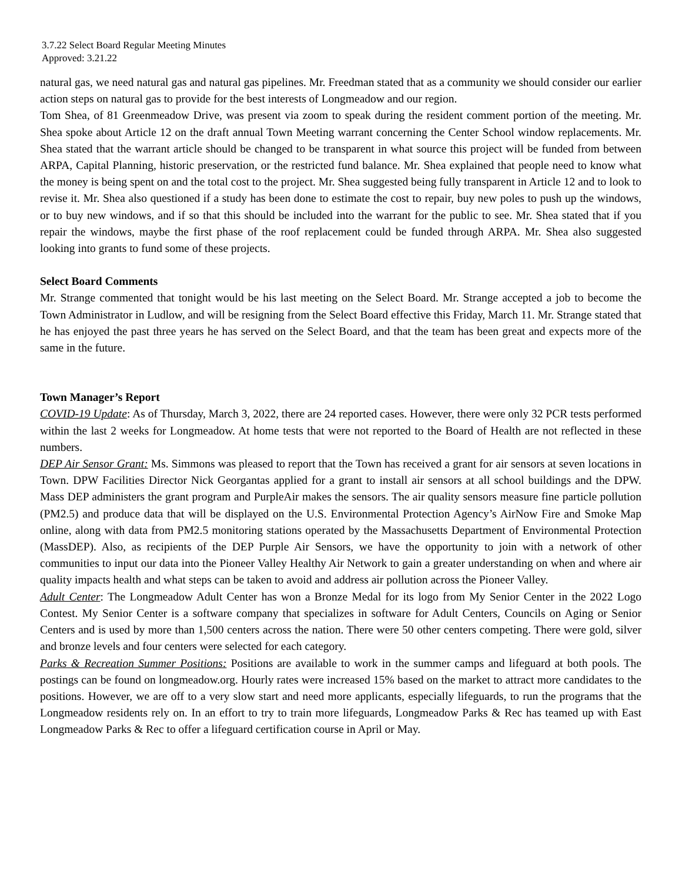3.7.22 Select Board Regular Meeting Minutes
Approved: 3.21.22
natural gas, we need natural gas and natural gas pipelines. Mr. Freedman stated that as a community we should consider our earlier action steps on natural gas to provide for the best interests of Longmeadow and our region.
Tom Shea, of 81 Greenmeadow Drive, was present via zoom to speak during the resident comment portion of the meeting. Mr. Shea spoke about Article 12 on the draft annual Town Meeting warrant concerning the Center School window replacements. Mr. Shea stated that the warrant article should be changed to be transparent in what source this project will be funded from between ARPA, Capital Planning, historic preservation, or the restricted fund balance. Mr. Shea explained that people need to know what the money is being spent on and the total cost to the project. Mr. Shea suggested being fully transparent in Article 12 and to look to revise it. Mr. Shea also questioned if a study has been done to estimate the cost to repair, buy new poles to push up the windows, or to buy new windows, and if so that this should be included into the warrant for the public to see. Mr. Shea stated that if you repair the windows, maybe the first phase of the roof replacement could be funded through ARPA. Mr. Shea also suggested looking into grants to fund some of these projects.
Select Board Comments
Mr. Strange commented that tonight would be his last meeting on the Select Board. Mr. Strange accepted a job to become the Town Administrator in Ludlow, and will be resigning from the Select Board effective this Friday, March 11. Mr. Strange stated that he has enjoyed the past three years he has served on the Select Board, and that the team has been great and expects more of the same in the future.
Town Manager’s Report
COVID-19 Update: As of Thursday, March 3, 2022, there are 24 reported cases. However, there were only 32 PCR tests performed within the last 2 weeks for Longmeadow. At home tests that were not reported to the Board of Health are not reflected in these numbers.
DEP Air Sensor Grant: Ms. Simmons was pleased to report that the Town has received a grant for air sensors at seven locations in Town. DPW Facilities Director Nick Georgantas applied for a grant to install air sensors at all school buildings and the DPW. Mass DEP administers the grant program and PurpleAir makes the sensors. The air quality sensors measure fine particle pollution (PM2.5) and produce data that will be displayed on the U.S. Environmental Protection Agency’s AirNow Fire and Smoke Map online, along with data from PM2.5 monitoring stations operated by the Massachusetts Department of Environmental Protection (MassDEP). Also, as recipients of the DEP Purple Air Sensors, we have the opportunity to join with a network of other communities to input our data into the Pioneer Valley Healthy Air Network to gain a greater understanding on when and where air quality impacts health and what steps can be taken to avoid and address air pollution across the Pioneer Valley.
Adult Center: The Longmeadow Adult Center has won a Bronze Medal for its logo from My Senior Center in the 2022 Logo Contest. My Senior Center is a software company that specializes in software for Adult Centers, Councils on Aging or Senior Centers and is used by more than 1,500 centers across the nation. There were 50 other centers competing. There were gold, silver and bronze levels and four centers were selected for each category.
Parks & Recreation Summer Positions: Positions are available to work in the summer camps and lifeguard at both pools. The postings can be found on longmeadow.org. Hourly rates were increased 15% based on the market to attract more candidates to the positions. However, we are off to a very slow start and need more applicants, especially lifeguards, to run the programs that the Longmeadow residents rely on. In an effort to try to train more lifeguards, Longmeadow Parks & Rec has teamed up with East Longmeadow Parks & Rec to offer a lifeguard certification course in April or May.